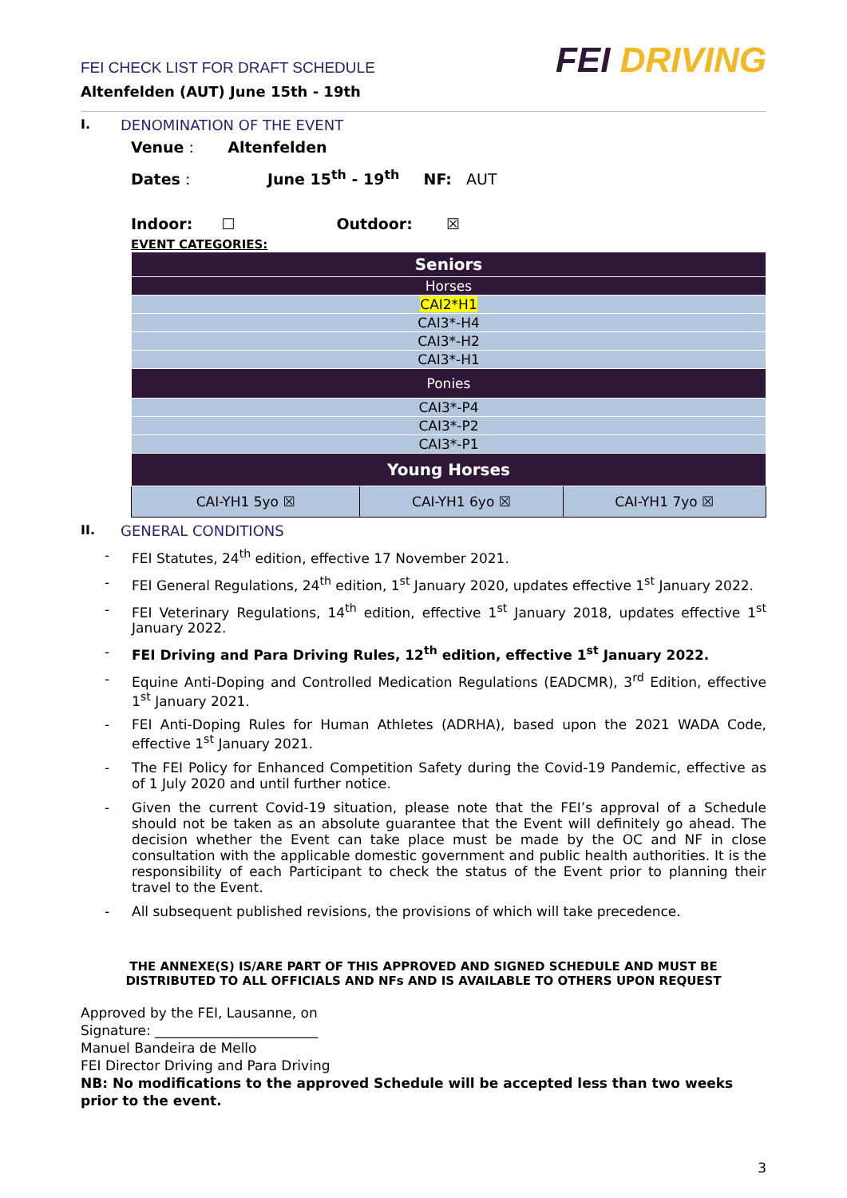FEI CHECK LIST FOR DRAFT SCHEDULE
Altenfelden (AUT) June 15th - 19th
FEI DRIVING
I. DENOMINATION OF THE EVENT
Venue : Altenfelden
Dates : June 15<sup>th</sup> - 19<sup>th</sup> NF: AUT
Indoor: ☐ Outdoor: ☒
EVENT CATEGORIES:
| Seniors | | |
| Horses | | |
| CAI2*H1 | | |
| CAI3*-H4 | | |
| CAI3*-H2 | | |
| CAI3*-H1 | | |
| Ponies | | |
| CAI3*-P4 | | |
| CAI3*-P2 | | |
| CAI3*-P1 | | |
| Young Horses | | |
| CAI-YH1 5yo ☒ | CAI-YH1 6yo ☒ | CAI-YH1 7yo ☒ |
II. GENERAL CONDITIONS
- FEI Statutes, 24<sup>th</sup> edition, effective 17 November 2021.
- FEI General Regulations, 24<sup>th</sup> edition, 1<sup>st</sup> January 2020, updates effective 1<sup>st</sup> January 2022.
- FEI Veterinary Regulations, 14<sup>th</sup> edition, effective 1<sup>st</sup> January 2018, updates effective 1<sup>st</sup> January 2022.
- FEI Driving and Para Driving Rules, 12<sup>th</sup> edition, effective 1<sup>st</sup> January 2022.
- Equine Anti-Doping and Controlled Medication Regulations (EADCMR), 3<sup>rd</sup> Edition, effective 1<sup>st</sup> January 2021.
- FEI Anti-Doping Rules for Human Athletes (ADRHA), based upon the 2021 WADA Code, effective 1<sup>st</sup> January 2021.
- The FEI Policy for Enhanced Competition Safety during the Covid-19 Pandemic, effective as of 1 July 2020 and until further notice.
- Given the current Covid-19 situation, please note that the FEI’s approval of a Schedule should not be taken as an absolute guarantee that the Event will definitely go ahead. The decision whether the Event can take place must be made by the OC and NF in close consultation with the applicable domestic government and public health authorities. It is the responsibility of each Participant to check the status of the Event prior to planning their travel to the Event.
- All subsequent published revisions, the provisions of which will take precedence.
THE ANNEXE(S) IS/ARE PART OF THIS APPROVED AND SIGNED SCHEDULE AND MUST BE
DISTRIBUTED TO ALL OFFICIALS AND NFs AND IS AVAILABLE TO OTHERS UPON REQUEST
Approved by the FEI, Lausanne, on
Signature: ________________________
Manuel Bandeira de Mello
FEI Director Driving and Para Driving
NB: No modifications to the approved Schedule will be accepted less than two weeks prior to the event.
3